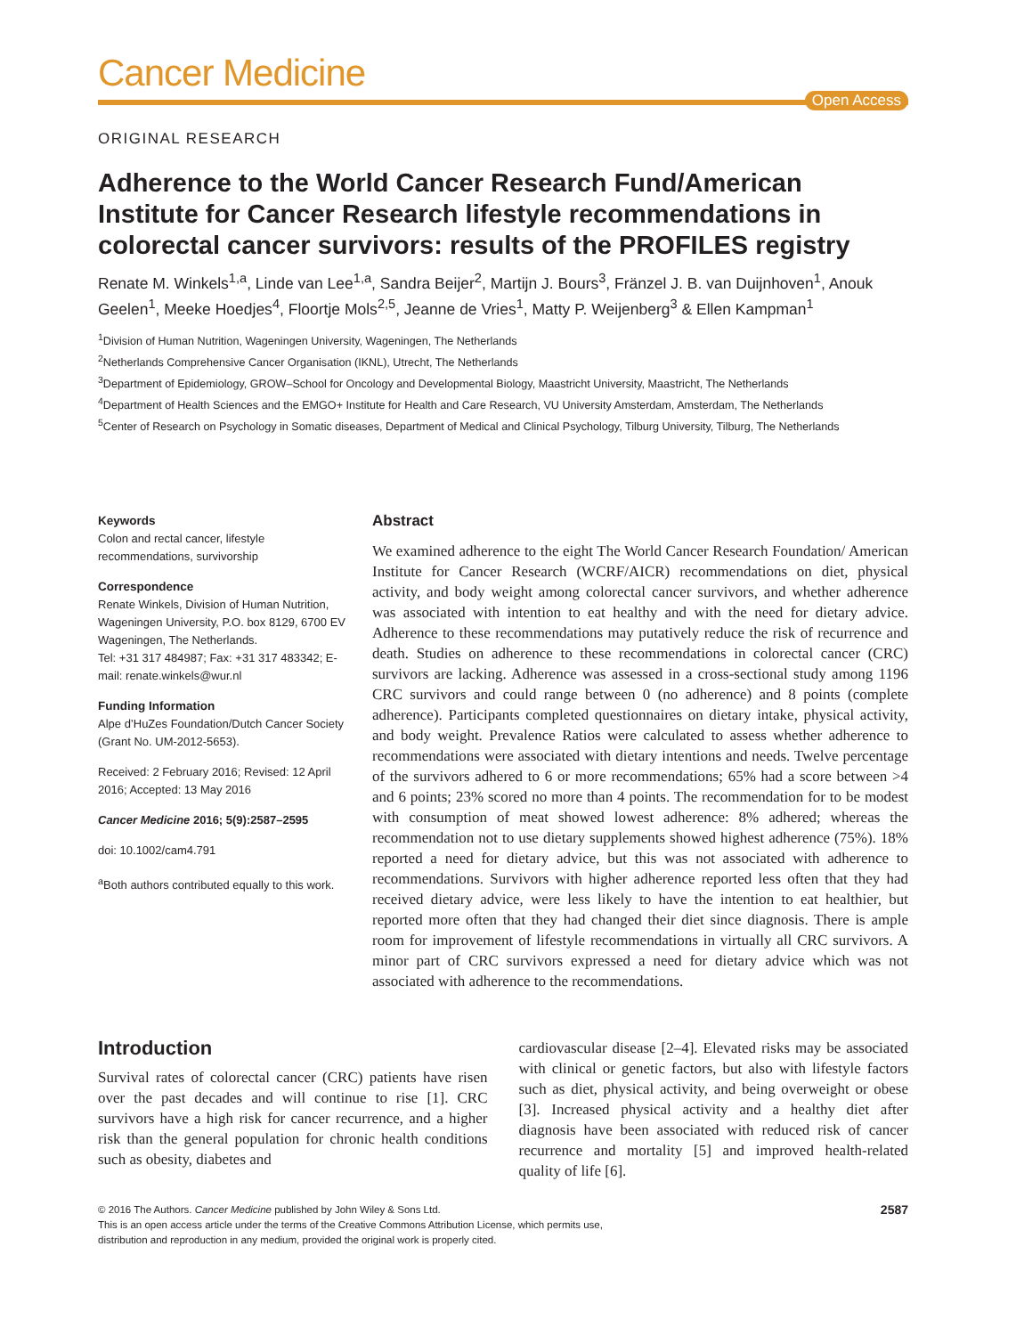Cancer Medicine
Open Access
ORIGINAL RESEARCH
Adherence to the World Cancer Research Fund/American Institute for Cancer Research lifestyle recommendations in colorectal cancer survivors: results of the PROFILES registry
Renate M. Winkels<sup>1,a</sup>, Linde van Lee<sup>1,a</sup>, Sandra Beijer<sup>2</sup>, Martijn J. Bours<sup>3</sup>, Fränzel J. B. van Duijnhoven<sup>1</sup>, Anouk Geelen<sup>1</sup>, Meeke Hoedjes<sup>4</sup>, Floortje Mols<sup>2,5</sup>, Jeanne de Vries<sup>1</sup>, Matty P. Weijenberg<sup>3</sup> & Ellen Kampman<sup>1</sup>
<sup>1</sup> Division of Human Nutrition, Wageningen University, Wageningen, The Netherlands
<sup>2</sup> Netherlands Comprehensive Cancer Organisation (IKNL), Utrecht, The Netherlands
<sup>3</sup> Department of Epidemiology, GROW–School for Oncology and Developmental Biology, Maastricht University, Maastricht, The Netherlands
<sup>4</sup> Department of Health Sciences and the EMGO+ Institute for Health and Care Research, VU University Amsterdam, Amsterdam, The Netherlands
<sup>5</sup> Center of Research on Psychology in Somatic diseases, Department of Medical and Clinical Psychology, Tilburg University, Tilburg, The Netherlands
Keywords
Colon and rectal cancer, lifestyle recommendations, survivorship
Correspondence
Renate Winkels, Division of Human Nutrition, Wageningen University, P.O. box 8129, 6700 EV Wageningen, The Netherlands.
Tel: +31 317 484987; Fax: +31 317 483342; E-mail: renate.winkels@wur.nl
Funding Information
Alpe d’HuZes Foundation/Dutch Cancer Society (Grant No. UM-2012-5653).
Received: 2 February 2016; Revised: 12 April 2016; Accepted: 13 May 2016
Cancer Medicine 2016; 5(9):2587–2595
doi: 10.1002/cam4.791
<sup>a</sup> Both authors contributed equally to this work.
Abstract
We examined adherence to the eight The World Cancer Research Foundation/ American Institute for Cancer Research (WCRF/AICR) recommendations on diet, physical activity, and body weight among colorectal cancer survivors, and whether adherence was associated with intention to eat healthy and with the need for dietary advice. Adherence to these recommendations may putatively reduce the risk of recurrence and death. Studies on adherence to these recommendations in colorectal cancer (CRC) survivors are lacking. Adherence was assessed in a cross-sectional study among 1196 CRC survivors and could range between 0 (no adherence) and 8 points (complete adherence). Participants completed questionnaires on dietary intake, physical activity, and body weight. Prevalence Ratios were calculated to assess whether adherence to recommendations were associated with dietary intentions and needs. Twelve percentage of the survivors adhered to 6 or more recommendations; 65% had a score between >4 and 6 points; 23% scored no more than 4 points. The recommendation for to be modest with consumption of meat showed lowest adherence: 8% adhered; whereas the recommendation not to use dietary supplements showed highest adherence (75%). 18% reported a need for dietary advice, but this was not associated with adherence to recommendations. Survivors with higher adherence reported less often that they had received dietary advice, were less likely to have the intention to eat healthier, but reported more often that they had changed their diet since diagnosis. There is ample room for improvement of lifestyle recommendations in virtually all CRC survivors. A minor part of CRC survivors expressed a need for dietary advice which was not associated with adherence to the recommendations.
Introduction
Survival rates of colorectal cancer (CRC) patients have risen over the past decades and will continue to rise [1]. CRC survivors have a high risk for cancer recurrence, and a higher risk than the general population for chronic health conditions such as obesity, diabetes and
cardiovascular disease [2–4]. Elevated risks may be associated with clinical or genetic factors, but also with lifestyle factors such as diet, physical activity, and being overweight or obese [3]. Increased physical activity and a healthy diet after diagnosis have been associated with reduced risk of cancer recurrence and mortality [5] and improved health-related quality of life [6].
© 2016 The Authors. Cancer Medicine published by John Wiley & Sons Ltd.
This is an open access article under the terms of the Creative Commons Attribution License, which permits use,
distribution and reproduction in any medium, provided the original work is properly cited.
2587